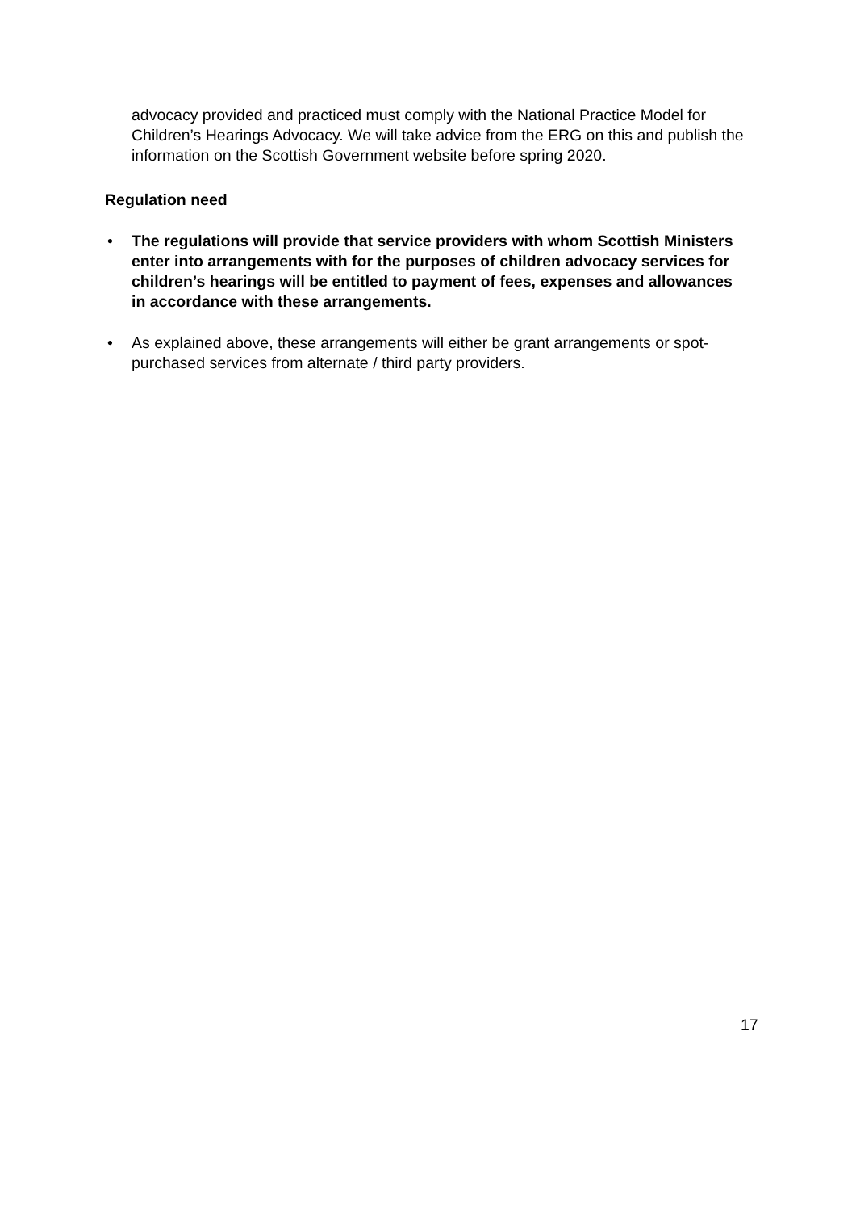advocacy provided and practiced must comply with the National Practice Model for Children’s Hearings Advocacy. We will take advice from the ERG on this and publish the information on the Scottish Government website before spring 2020.
Regulation need
• The regulations will provide that service providers with whom Scottish Ministers enter into arrangements with for the purposes of children advocacy services for children’s hearings will be entitled to payment of fees, expenses and allowances in accordance with these arrangements.
• As explained above, these arrangements will either be grant arrangements or spot-purchased services from alternate / third party providers.
17